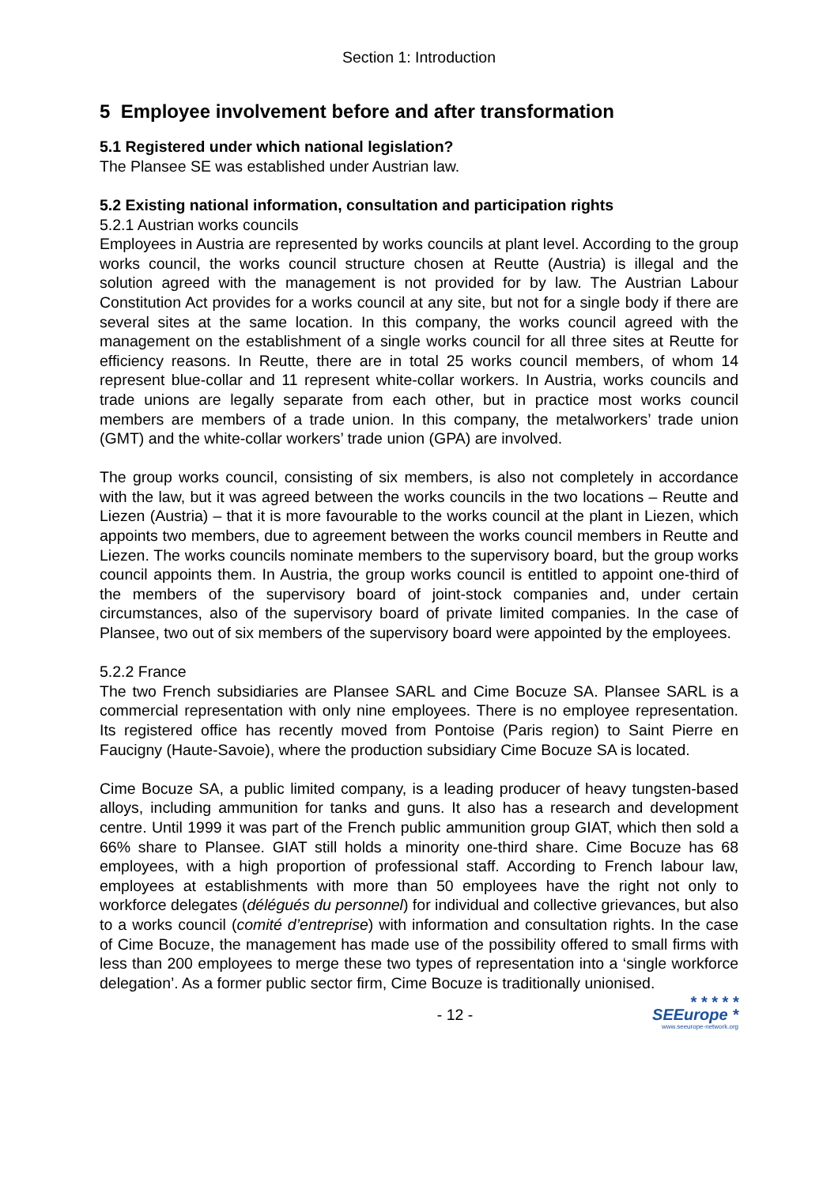Section 1: Introduction
5 Employee involvement before and after transformation
5.1 Registered under which national legislation?
The Plansee SE was established under Austrian law.
5.2 Existing national information, consultation and participation rights
5.2.1 Austrian works councils
Employees in Austria are represented by works councils at plant level. According to the group works council, the works council structure chosen at Reutte (Austria) is illegal and the solution agreed with the management is not provided for by law. The Austrian Labour Constitution Act provides for a works council at any site, but not for a single body if there are several sites at the same location. In this company, the works council agreed with the management on the establishment of a single works council for all three sites at Reutte for efficiency reasons. In Reutte, there are in total 25 works council members, of whom 14 represent blue-collar and 11 represent white-collar workers. In Austria, works councils and trade unions are legally separate from each other, but in practice most works council members are members of a trade union. In this company, the metalworkers’ trade union (GMT) and the white-collar workers’ trade union (GPA) are involved.
The group works council, consisting of six members, is also not completely in accordance with the law, but it was agreed between the works councils in the two locations – Reutte and Liezen (Austria) – that it is more favourable to the works council at the plant in Liezen, which appoints two members, due to agreement between the works council members in Reutte and Liezen. The works councils nominate members to the supervisory board, but the group works council appoints them. In Austria, the group works council is entitled to appoint one-third of the members of the supervisory board of joint-stock companies and, under certain circumstances, also of the supervisory board of private limited companies. In the case of Plansee, two out of six members of the supervisory board were appointed by the employees.
5.2.2 France
The two French subsidiaries are Plansee SARL and Cime Bocuze SA. Plansee SARL is a commercial representation with only nine employees. There is no employee representation. Its registered office has recently moved from Pontoise (Paris region) to Saint Pierre en Faucigny (Haute-Savoie), where the production subsidiary Cime Bocuze SA is located.
Cime Bocuze SA, a public limited company, is a leading producer of heavy tungsten-based alloys, including ammunition for tanks and guns. It also has a research and development centre. Until 1999 it was part of the French public ammunition group GIAT, which then sold a 66% share to Plansee. GIAT still holds a minority one-third share. Cime Bocuze has 68 employees, with a high proportion of professional staff. According to French labour law, employees at establishments with more than 50 employees have the right not only to workforce delegates (délégués du personnel) for individual and collective grievances, but also to a works council (comité d’entreprise) with information and consultation rights. In the case of Cime Bocuze, the management has made use of the possibility offered to small firms with less than 200 employees to merge these two types of representation into a ‘single workforce delegation’. As a former public sector firm, Cime Bocuze is traditionally unionised.
- 12 -
* * * * *
SEEurope *
www.seeurope-network.org